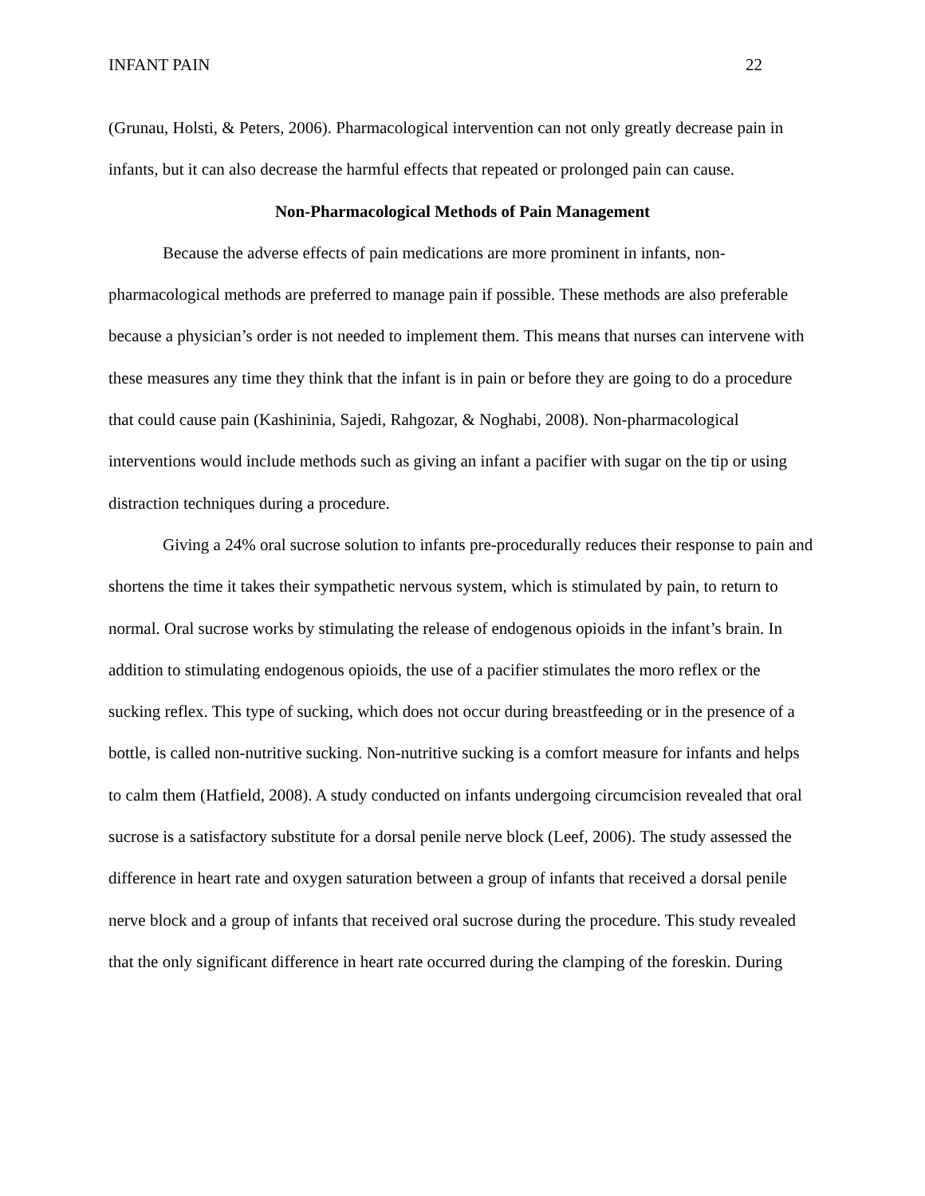INFANT PAIN 22
(Grunau, Holsti, & Peters, 2006). Pharmacological intervention can not only greatly decrease pain in infants, but it can also decrease the harmful effects that repeated or prolonged pain can cause.
Non-Pharmacological Methods of Pain Management
Because the adverse effects of pain medications are more prominent in infants, non-pharmacological methods are preferred to manage pain if possible. These methods are also preferable because a physician’s order is not needed to implement them. This means that nurses can intervene with these measures any time they think that the infant is in pain or before they are going to do a procedure that could cause pain (Kashininia, Sajedi, Rahgozar, & Noghabi, 2008). Non-pharmacological interventions would include methods such as giving an infant a pacifier with sugar on the tip or using distraction techniques during a procedure.
Giving a 24% oral sucrose solution to infants pre-procedurally reduces their response to pain and shortens the time it takes their sympathetic nervous system, which is stimulated by pain, to return to normal. Oral sucrose works by stimulating the release of endogenous opioids in the infant’s brain. In addition to stimulating endogenous opioids, the use of a pacifier stimulates the moro reflex or the sucking reflex. This type of sucking, which does not occur during breastfeeding or in the presence of a bottle, is called non-nutritive sucking. Non-nutritive sucking is a comfort measure for infants and helps to calm them (Hatfield, 2008). A study conducted on infants undergoing circumcision revealed that oral sucrose is a satisfactory substitute for a dorsal penile nerve block (Leef, 2006). The study assessed the difference in heart rate and oxygen saturation between a group of infants that received a dorsal penile nerve block and a group of infants that received oral sucrose during the procedure. This study revealed that the only significant difference in heart rate occurred during the clamping of the foreskin. During